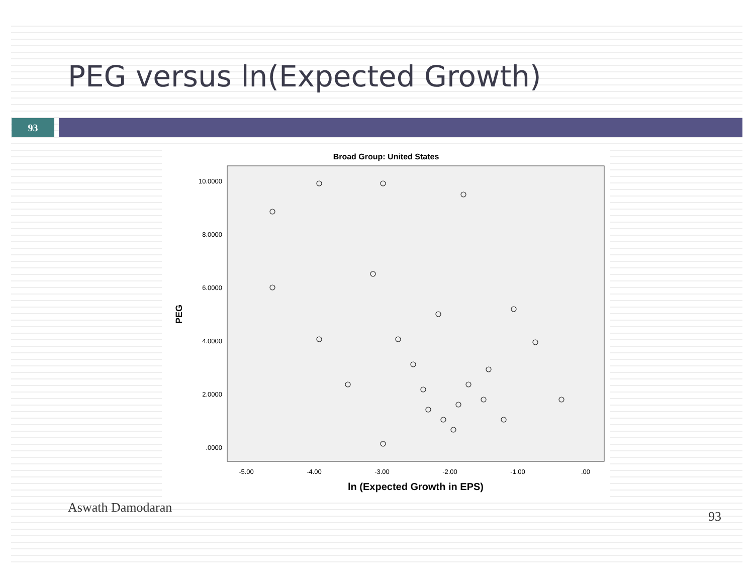PEG versus ln(Expected Growth)
93
Broad Group: United States
10.0000
8.0000
6.0000
4.0000
2.0000
.0000
-5.00
-4.00
-3.00
-2.00
-1.00
.00
PEG
ln (Expected Growth in EPS)
Aswath Damodaran 93